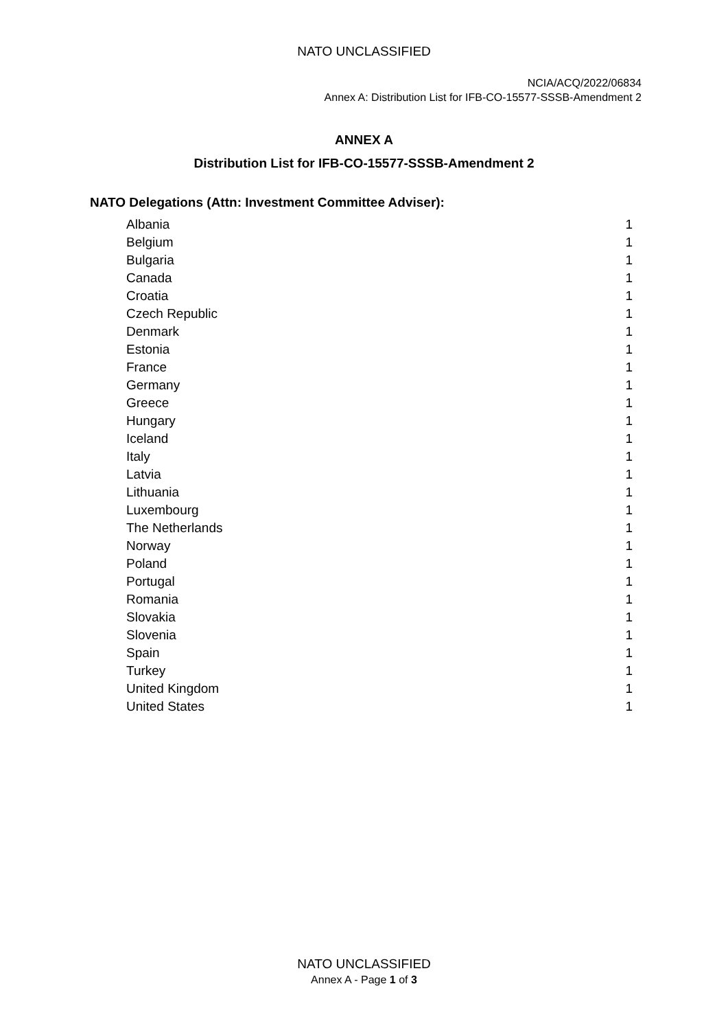NATO UNCLASSIFIED
NCIA/ACQ/2022/06834
Annex A: Distribution List for IFB-CO-15577-SSSB-Amendment 2
ANNEX A
Distribution List for IFB-CO-15577-SSSB-Amendment 2
NATO Delegations (Attn: Investment Committee Adviser):
| Albania | 1 |
| Belgium | 1 |
| Bulgaria | 1 |
| Canada | 1 |
| Croatia | 1 |
| Czech Republic | 1 |
| Denmark | 1 |
| Estonia | 1 |
| France | 1 |
| Germany | 1 |
| Greece | 1 |
| Hungary | 1 |
| Iceland | 1 |
| Italy | 1 |
| Latvia | 1 |
| Lithuania | 1 |
| Luxembourg | 1 |
| The Netherlands | 1 |
| Norway | 1 |
| Poland | 1 |
| Portugal | 1 |
| Romania | 1 |
| Slovakia | 1 |
| Slovenia | 1 |
| Spain | 1 |
| Turkey | 1 |
| United Kingdom | 1 |
| United States | 1 |
NATO UNCLASSIFIED
Annex A - Page 1 of 3